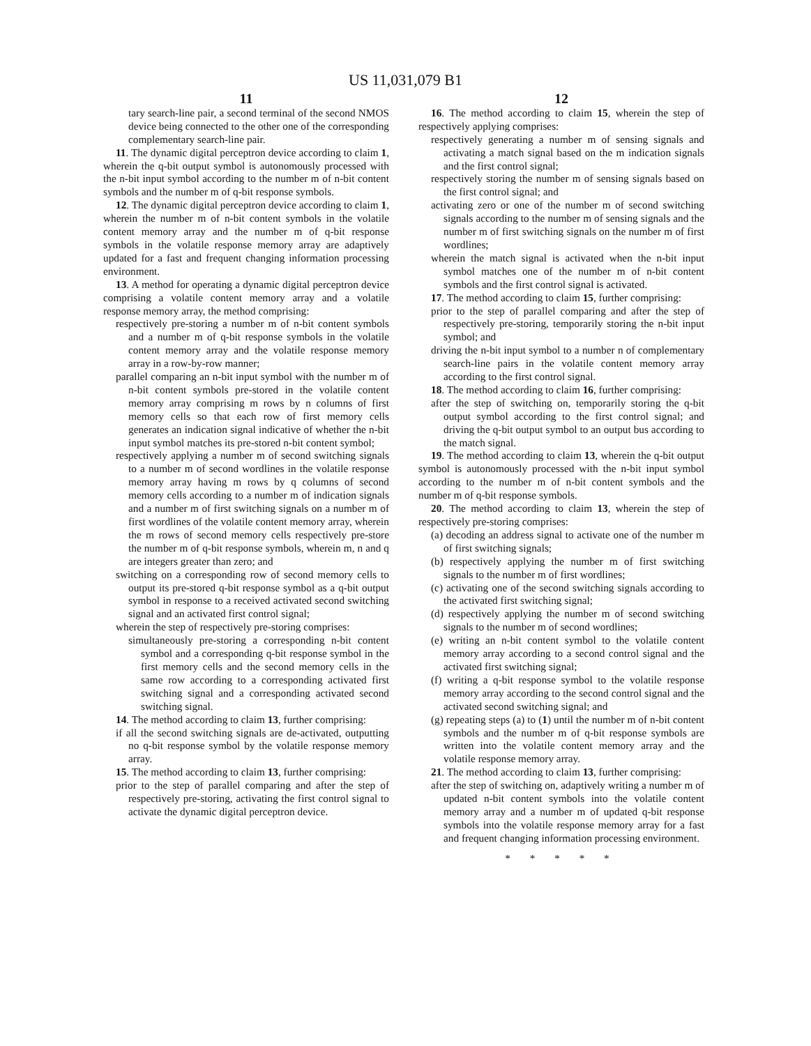US 11,031,079 B1
11
tary search-line pair, a second terminal of the second NMOS device being connected to the other one of the corresponding complementary search-line pair.
11. The dynamic digital perceptron device according to claim 1, wherein the q-bit output symbol is autonomously processed with the n-bit input symbol according to the number m of n-bit content symbols and the number m of q-bit response symbols.
12. The dynamic digital perceptron device according to claim 1, wherein the number m of n-bit content symbols in the volatile content memory array and the number m of q-bit response symbols in the volatile response memory array are adaptively updated for a fast and frequent changing information processing environment.
13. A method for operating a dynamic digital perceptron device comprising a volatile content memory array and a volatile response memory array, the method comprising:
respectively pre-storing a number m of n-bit content symbols and a number m of q-bit response symbols in the volatile content memory array and the volatile response memory array in a row-by-row manner;
parallel comparing an n-bit input symbol with the number m of n-bit content symbols pre-stored in the volatile content memory array comprising m rows by n columns of first memory cells so that each row of first memory cells generates an indication signal indicative of whether the n-bit input symbol matches its pre-stored n-bit content symbol;
respectively applying a number m of second switching signals to a number m of second wordlines in the volatile response memory array having m rows by q columns of second memory cells according to a number m of indication signals and a number m of first switching signals on a number m of first wordlines of the volatile content memory array, wherein the m rows of second memory cells respectively pre-store the number m of q-bit response symbols, wherein m, n and q are integers greater than zero; and
switching on a corresponding row of second memory cells to output its pre-stored q-bit response symbol as a q-bit output symbol in response to a received activated second switching signal and an activated first control signal;
wherein the step of respectively pre-storing comprises:
simultaneously pre-storing a corresponding n-bit content symbol and a corresponding q-bit response symbol in the first memory cells and the second memory cells in the same row according to a corresponding activated first switching signal and a corresponding activated second switching signal.
14. The method according to claim 13, further comprising:
if all the second switching signals are de-activated, outputting no q-bit response symbol by the volatile response memory array.
15. The method according to claim 13, further comprising:
prior to the step of parallel comparing and after the step of respectively pre-storing, activating the first control signal to activate the dynamic digital perceptron device.
12
16. The method according to claim 15, wherein the step of respectively applying comprises:
respectively generating a number m of sensing signals and activating a match signal based on the m indication signals and the first control signal;
respectively storing the number m of sensing signals based on the first control signal; and
activating zero or one of the number m of second switching signals according to the number m of sensing signals and the number m of first switching signals on the number m of first wordlines;
wherein the match signal is activated when the n-bit input symbol matches one of the number m of n-bit content symbols and the first control signal is activated.
17. The method according to claim 15, further comprising:
prior to the step of parallel comparing and after the step of respectively pre-storing, temporarily storing the n-bit input symbol; and
driving the n-bit input symbol to a number n of complementary search-line pairs in the volatile content memory array according to the first control signal.
18. The method according to claim 16, further comprising:
after the step of switching on, temporarily storing the q-bit output symbol according to the first control signal; and driving the q-bit output symbol to an output bus according to the match signal.
19. The method according to claim 13, wherein the q-bit output symbol is autonomously processed with the n-bit input symbol according to the number m of n-bit content symbols and the number m of q-bit response symbols.
20. The method according to claim 13, wherein the step of respectively pre-storing comprises:
(a) decoding an address signal to activate one of the number m of first switching signals;
(b) respectively applying the number m of first switching signals to the number m of first wordlines;
(c) activating one of the second switching signals according to the activated first switching signal;
(d) respectively applying the number m of second switching signals to the number m of second wordlines;
(e) writing an n-bit content symbol to the volatile content memory array according to a second control signal and the activated first switching signal;
(f) writing a q-bit response symbol to the volatile response memory array according to the second control signal and the activated second switching signal; and
(g) repeating steps (a) to (1) until the number m of n-bit content symbols and the number m of q-bit response symbols are written into the volatile content memory array and the volatile response memory array.
21. The method according to claim 13, further comprising:
after the step of switching on, adaptively writing a number m of updated n-bit content symbols into the volatile content memory array and a number m of updated q-bit response symbols into the volatile response memory array for a fast and frequent changing information processing environment.
* * * * *